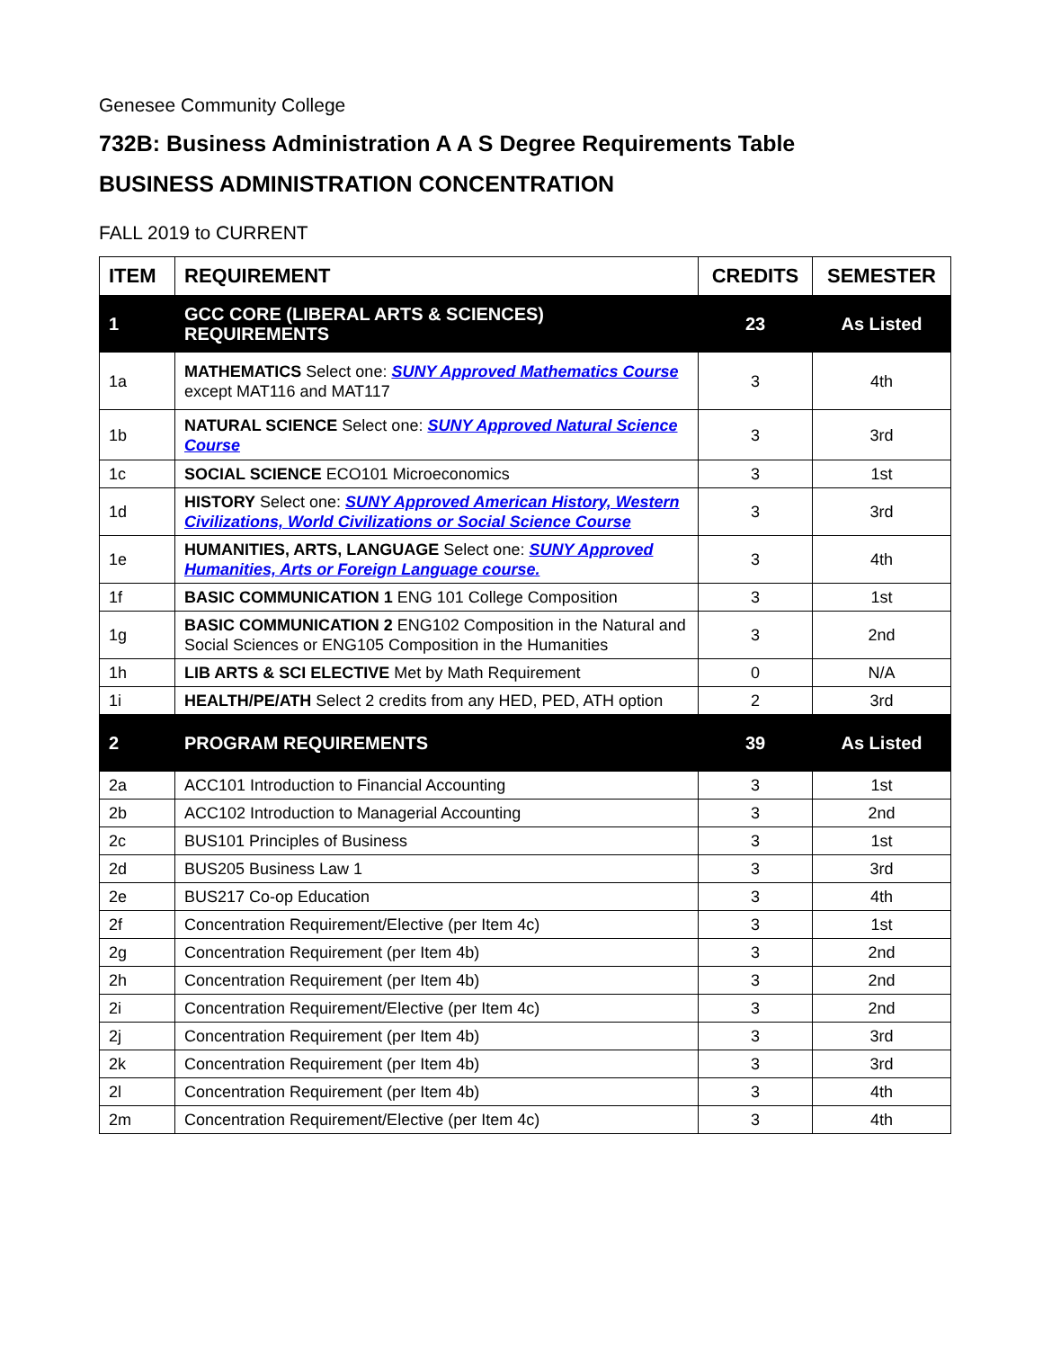Genesee Community College
732B: Business Administration A A S Degree Requirements Table
BUSINESS ADMINISTRATION CONCENTRATION
FALL 2019 to CURRENT
| ITEM | REQUIREMENT | CREDITS | SEMESTER |
| --- | --- | --- | --- |
| 1 | GCC CORE (LIBERAL ARTS & SCIENCES) REQUIREMENTS | 23 | As Listed |
| 1a | MATHEMATICS Select one: SUNY Approved Mathematics Course except MAT116 and MAT117 | 3 | 4th |
| 1b | NATURAL SCIENCE Select one: SUNY Approved Natural Science Course | 3 | 3rd |
| 1c | SOCIAL SCIENCE ECO101 Microeconomics | 3 | 1st |
| 1d | HISTORY Select one: SUNY Approved American History, Western Civilizations, World Civilizations or Social Science Course | 3 | 3rd |
| 1e | HUMANITIES, ARTS, LANGUAGE Select one: SUNY Approved Humanities, Arts or Foreign Language course. | 3 | 4th |
| 1f | BASIC COMMUNICATION 1 ENG 101 College Composition | 3 | 1st |
| 1g | BASIC COMMUNICATION 2 ENG102 Composition in the Natural and Social Sciences or ENG105 Composition in the Humanities | 3 | 2nd |
| 1h | LIB ARTS & SCI ELECTIVE Met by Math Requirement | 0 | N/A |
| 1i | HEALTH/PE/ATH Select 2 credits from any HED, PED, ATH option | 2 | 3rd |
| 2 | PROGRAM REQUIREMENTS | 39 | As Listed |
| 2a | ACC101 Introduction to Financial Accounting | 3 | 1st |
| 2b | ACC102 Introduction to Managerial Accounting | 3 | 2nd |
| 2c | BUS101 Principles of Business | 3 | 1st |
| 2d | BUS205 Business Law 1 | 3 | 3rd |
| 2e | BUS217 Co-op Education | 3 | 4th |
| 2f | Concentration Requirement/Elective (per Item 4c) | 3 | 1st |
| 2g | Concentration Requirement (per Item 4b) | 3 | 2nd |
| 2h | Concentration Requirement (per Item 4b) | 3 | 2nd |
| 2i | Concentration Requirement/Elective (per Item 4c) | 3 | 2nd |
| 2j | Concentration Requirement (per Item 4b) | 3 | 3rd |
| 2k | Concentration Requirement (per Item 4b) | 3 | 3rd |
| 2l | Concentration Requirement (per Item 4b) | 3 | 4th |
| 2m | Concentration Requirement/Elective (per Item 4c) | 3 | 4th |